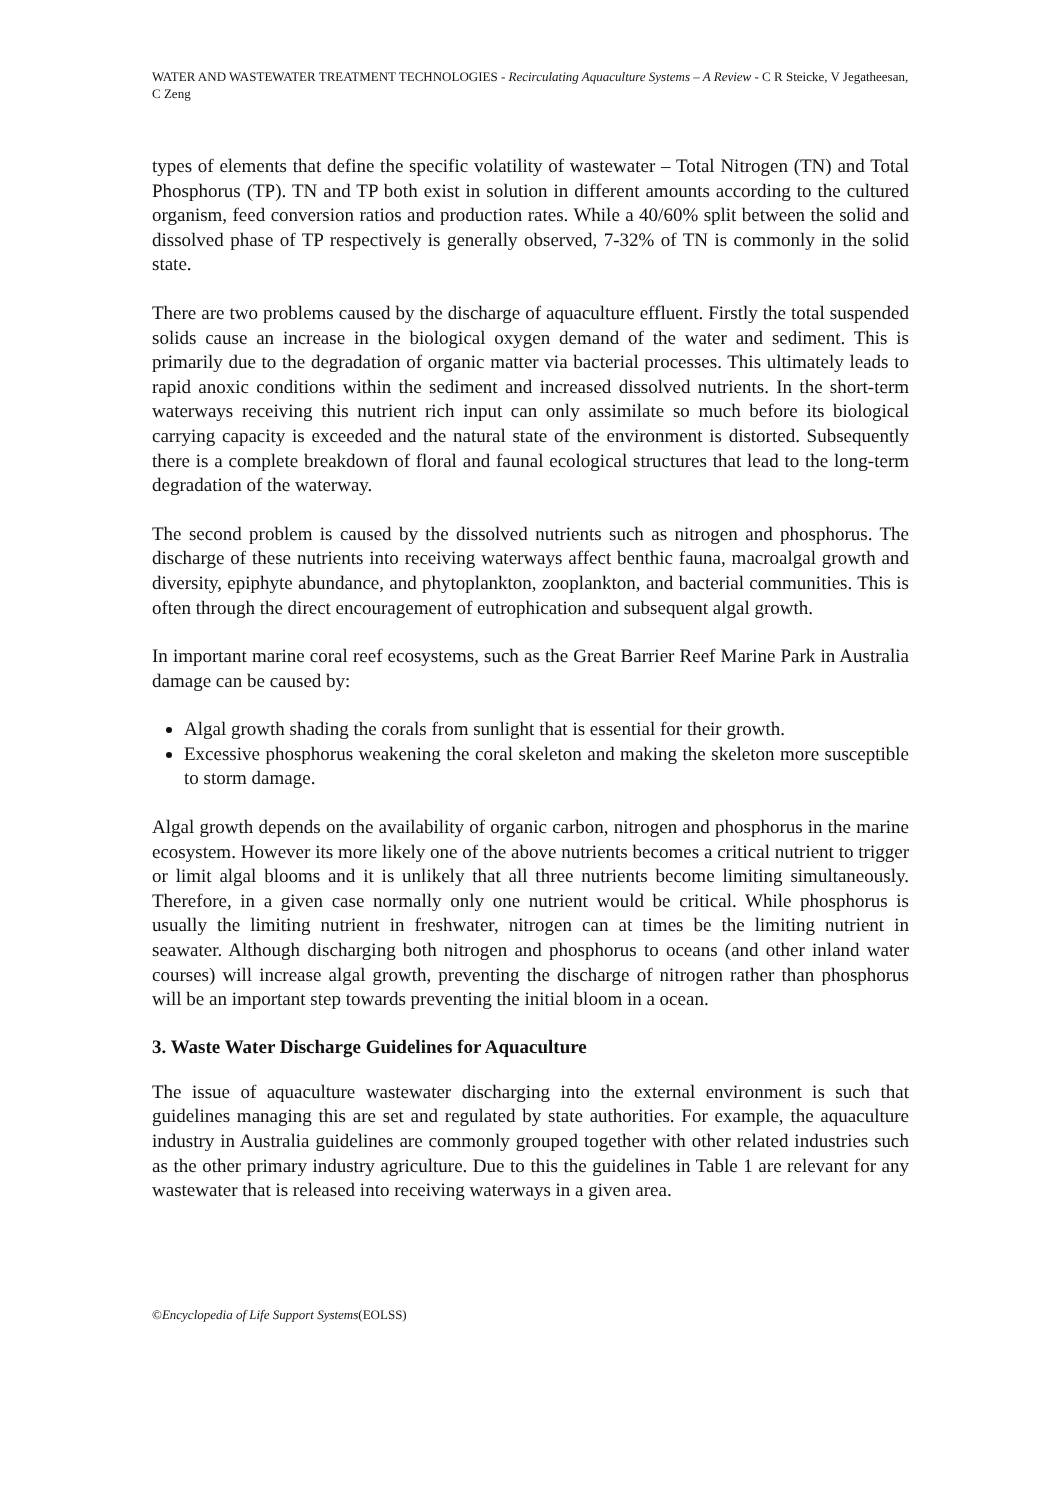WATER AND WASTEWATER TREATMENT TECHNOLOGIES - Recirculating Aquaculture Systems – A Review - C R Steicke, V Jegatheesan, C Zeng
types of elements that define the specific volatility of wastewater – Total Nitrogen (TN) and Total Phosphorus (TP). TN and TP both exist in solution in different amounts according to the cultured organism, feed conversion ratios and production rates. While a 40/60% split between the solid and dissolved phase of TP respectively is generally observed, 7-32% of TN is commonly in the solid state.
There are two problems caused by the discharge of aquaculture effluent. Firstly the total suspended solids cause an increase in the biological oxygen demand of the water and sediment. This is primarily due to the degradation of organic matter via bacterial processes. This ultimately leads to rapid anoxic conditions within the sediment and increased dissolved nutrients. In the short-term waterways receiving this nutrient rich input can only assimilate so much before its biological carrying capacity is exceeded and the natural state of the environment is distorted. Subsequently there is a complete breakdown of floral and faunal ecological structures that lead to the long-term degradation of the waterway.
The second problem is caused by the dissolved nutrients such as nitrogen and phosphorus. The discharge of these nutrients into receiving waterways affect benthic fauna, macroalgal growth and diversity, epiphyte abundance, and phytoplankton, zooplankton, and bacterial communities. This is often through the direct encouragement of eutrophication and subsequent algal growth.
In important marine coral reef ecosystems, such as the Great Barrier Reef Marine Park in Australia damage can be caused by:
Algal growth shading the corals from sunlight that is essential for their growth.
Excessive phosphorus weakening the coral skeleton and making the skeleton more susceptible to storm damage.
Algal growth depends on the availability of organic carbon, nitrogen and phosphorus in the marine ecosystem. However its more likely one of the above nutrients becomes a critical nutrient to trigger or limit algal blooms and it is unlikely that all three nutrients become limiting simultaneously. Therefore, in a given case normally only one nutrient would be critical. While phosphorus is usually the limiting nutrient in freshwater, nitrogen can at times be the limiting nutrient in seawater. Although discharging both nitrogen and phosphorus to oceans (and other inland water courses) will increase algal growth, preventing the discharge of nitrogen rather than phosphorus will be an important step towards preventing the initial bloom in a ocean.
3. Waste Water Discharge Guidelines for Aquaculture
The issue of aquaculture wastewater discharging into the external environment is such that guidelines managing this are set and regulated by state authorities. For example, the aquaculture industry in Australia guidelines are commonly grouped together with other related industries such as the other primary industry agriculture. Due to this the guidelines in Table 1 are relevant for any wastewater that is released into receiving waterways in a given area.
©Encyclopedia of Life Support Systems(EOLSS)